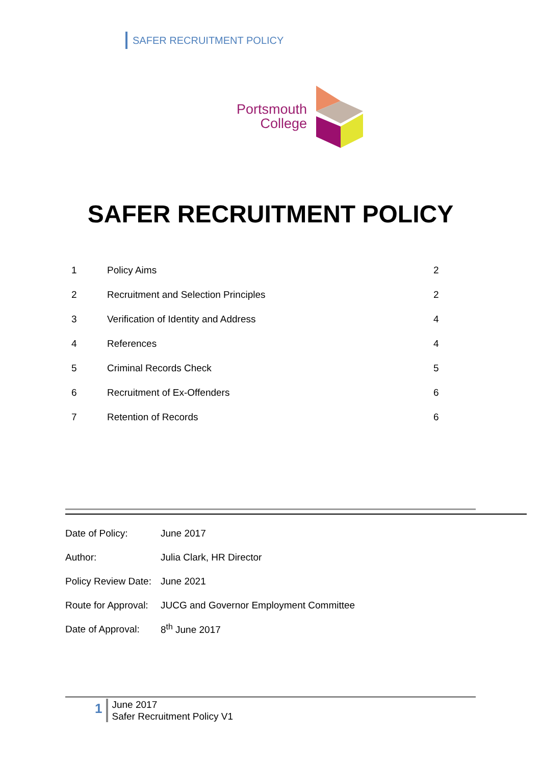SAFER RECRUITMENT POLICY
Portsmouth
College
SAFER RECRUITMENT POLICY
| 1 | Policy Aims | 2 |
| 2 | Recruitment and Selection Principles | 2 |
| 3 | Verification of Identity and Address | 4 |
| 4 | References | 4 |
| 5 | Criminal Records Check | 5 |
| 6 | Recruitment of Ex-Offenders | 6 |
| 7 | Retention of Records | 6 |
| Date of Policy: | June 2017 |
| Author: | Julia Clark, HR Director |
| Policy Review Date: | June 2021 |
| Route for Approval: | JUCG and Governor Employment Committee |
| Date of Approval: | 8<sup>th</sup> June 2017 |
1
June 2017
Safer Recruitment Policy V1